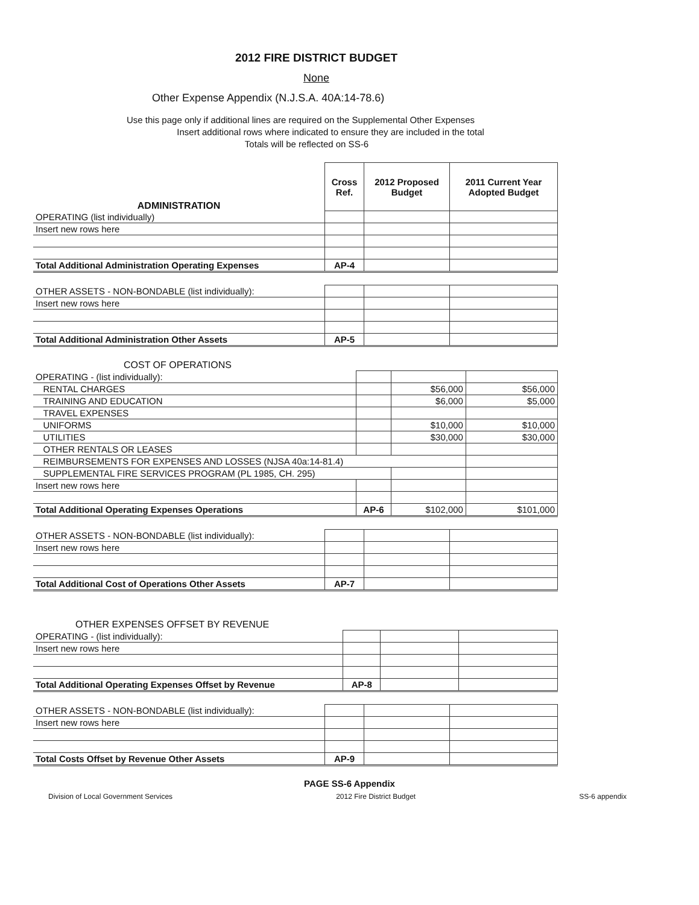2012 FIRE DISTRICT BUDGET
None
Other Expense Appendix (N.J.S.A. 40A:14-78.6)
Use this page only if additional lines are required on the Supplemental Other Expenses
Insert additional rows where indicated to ensure they are included in the total
Totals will be reflected on SS-6
| ADMINISTRATION | Cross Ref. | 2012 Proposed Budget | 2011 Current Year Adopted Budget |
| --- | --- | --- | --- |
| OPERATING (list individually) | | | |
| Insert new rows here | | | |
| Total Additional Administration Operating Expenses | AP-4 | | |
| OTHER ASSETS - NON-BONDABLE (list individually): | | | |
| Insert new rows here | | | |
| Total Additional Administration Other Assets | AP-5 | | |
| COST OF OPERATIONS | | | |
| OPERATING - (list individually): | | | |
| RENTAL CHARGES | | $56,000 | $56,000 |
| TRAINING AND EDUCATION | | $6,000 | $5,000 |
| TRAVEL EXPENSES | | | |
| UNIFORMS | | $10,000 | $10,000 |
| UTILITIES | | $30,000 | $30,000 |
| OTHER RENTALS OR LEASES | | | |
| REIMBURSEMENTS FOR EXPENSES AND LOSSES (NJSA 40a:14-81.4) | | | |
| SUPPLEMENTAL FIRE SERVICES PROGRAM (PL 1985, CH. 295) | | | |
| Insert new rows here | | | |
| Total Additional Operating Expenses Operations | AP-6 | $102,000 | $101,000 |
| OTHER ASSETS - NON-BONDABLE (list individually): | | | |
| Insert new rows here | | | |
| Total Additional Cost of Operations Other Assets | AP-7 | | |
| OTHER EXPENSES OFFSET BY REVENUE | | | |
| OPERATING - (list individually): | | | |
| Insert new rows here | | | |
| Total Additional Operating Expenses Offset by Revenue | AP-8 | | |
| OTHER ASSETS - NON-BONDABLE (list individually): | | | |
| Insert new rows here | | | |
| Total Costs Offset by Revenue Other Assets | AP-9 | | |
PAGE SS-6 Appendix
Division of Local Government Services 2012 Fire District Budget SS-6 appendix